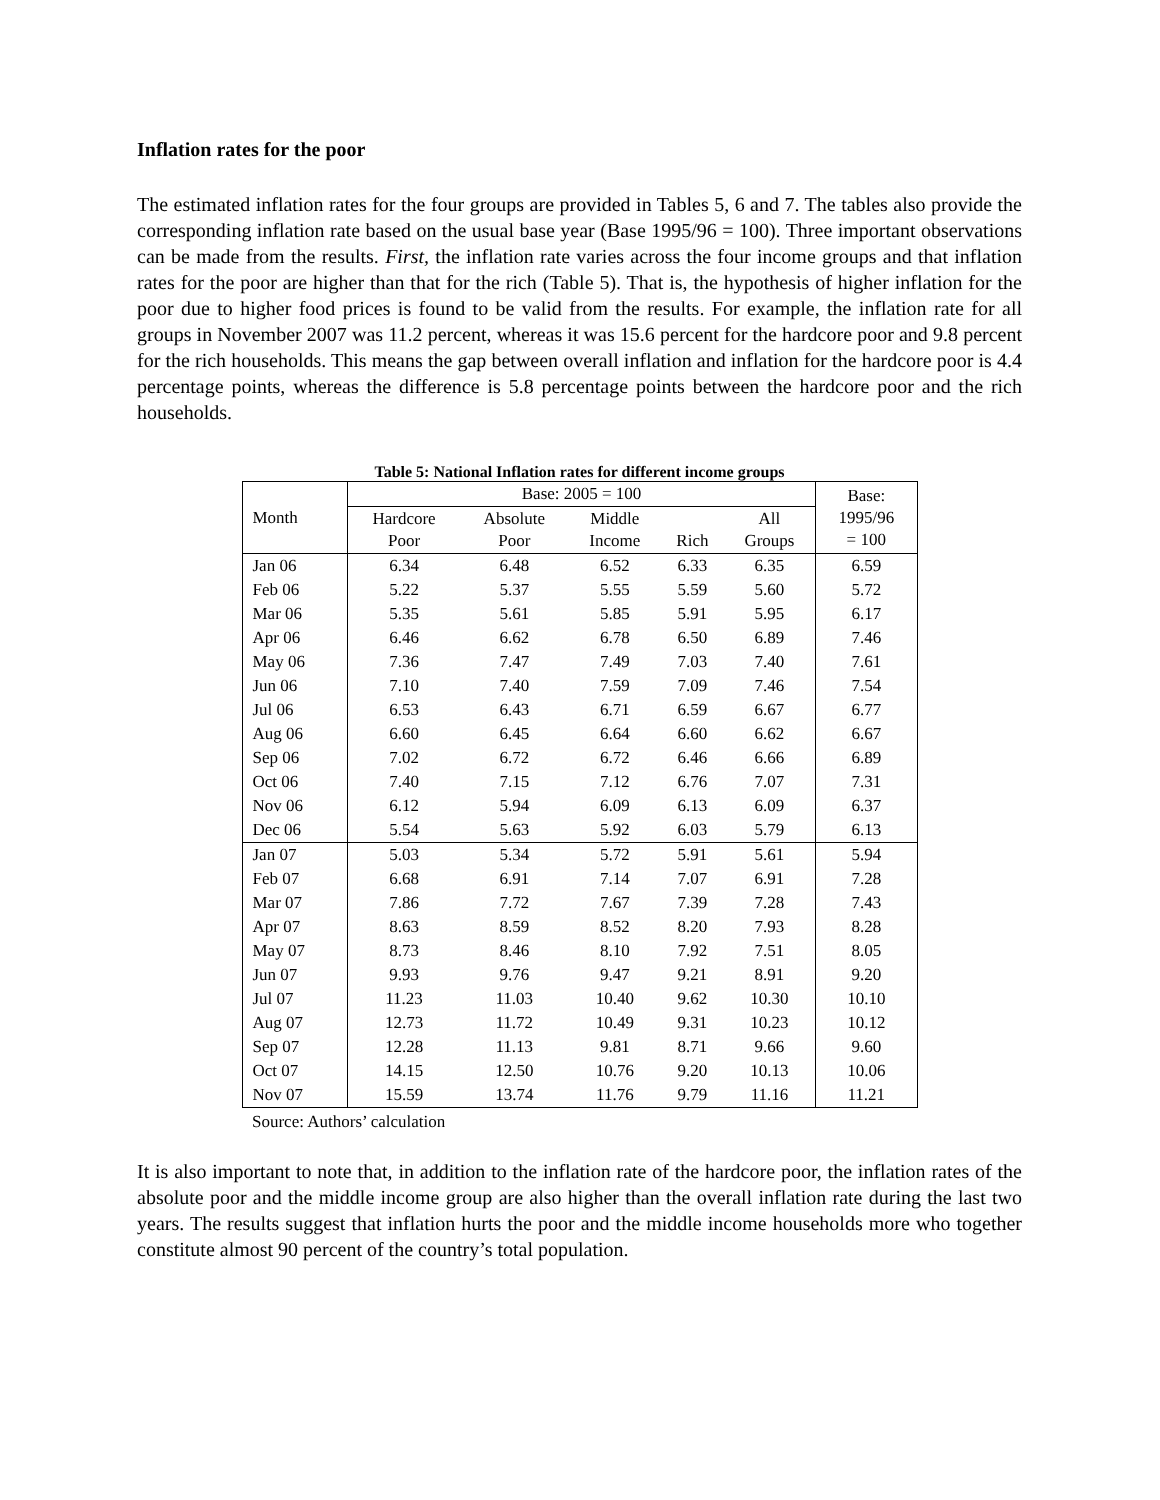Inflation rates for the poor
The estimated inflation rates for the four groups are provided in Tables 5, 6 and 7. The tables also provide the corresponding inflation rate based on the usual base year (Base 1995/96 = 100). Three important observations can be made from the results. First, the inflation rate varies across the four income groups and that inflation rates for the poor are higher than that for the rich (Table 5). That is, the hypothesis of higher inflation for the poor due to higher food prices is found to be valid from the results. For example, the inflation rate for all groups in November 2007 was 11.2 percent, whereas it was 15.6 percent for the hardcore poor and 9.8 percent for the rich households. This means the gap between overall inflation and inflation for the hardcore poor is 4.4 percentage points, whereas the difference is 5.8 percentage points between the hardcore poor and the rich households.
Table 5: National Inflation rates for different income groups
| Month | Base: 2005 = 100 | | | | | Base: 1995/96 = 100 |
| --- | --- | --- | --- | --- | --- | --- |
| | Hardcore Poor | Absolute Poor | Middle Income | Rich | All Groups | |
| Jan 06 | 6.34 | 6.48 | 6.52 | 6.33 | 6.35 | 6.59 |
| Feb 06 | 5.22 | 5.37 | 5.55 | 5.59 | 5.60 | 5.72 |
| Mar 06 | 5.35 | 5.61 | 5.85 | 5.91 | 5.95 | 6.17 |
| Apr 06 | 6.46 | 6.62 | 6.78 | 6.50 | 6.89 | 7.46 |
| May 06 | 7.36 | 7.47 | 7.49 | 7.03 | 7.40 | 7.61 |
| Jun 06 | 7.10 | 7.40 | 7.59 | 7.09 | 7.46 | 7.54 |
| Jul 06 | 6.53 | 6.43 | 6.71 | 6.59 | 6.67 | 6.77 |
| Aug 06 | 6.60 | 6.45 | 6.64 | 6.60 | 6.62 | 6.67 |
| Sep 06 | 7.02 | 6.72 | 6.72 | 6.46 | 6.66 | 6.89 |
| Oct 06 | 7.40 | 7.15 | 7.12 | 6.76 | 7.07 | 7.31 |
| Nov 06 | 6.12 | 5.94 | 6.09 | 6.13 | 6.09 | 6.37 |
| Dec 06 | 5.54 | 5.63 | 5.92 | 6.03 | 5.79 | 6.13 |
| Jan 07 | 5.03 | 5.34 | 5.72 | 5.91 | 5.61 | 5.94 |
| Feb 07 | 6.68 | 6.91 | 7.14 | 7.07 | 6.91 | 7.28 |
| Mar 07 | 7.86 | 7.72 | 7.67 | 7.39 | 7.28 | 7.43 |
| Apr 07 | 8.63 | 8.59 | 8.52 | 8.20 | 7.93 | 8.28 |
| May 07 | 8.73 | 8.46 | 8.10 | 7.92 | 7.51 | 8.05 |
| Jun 07 | 9.93 | 9.76 | 9.47 | 9.21 | 8.91 | 9.20 |
| Jul 07 | 11.23 | 11.03 | 10.40 | 9.62 | 10.30 | 10.10 |
| Aug 07 | 12.73 | 11.72 | 10.49 | 9.31 | 10.23 | 10.12 |
| Sep 07 | 12.28 | 11.13 | 9.81 | 8.71 | 9.66 | 9.60 |
| Oct 07 | 14.15 | 12.50 | 10.76 | 9.20 | 10.13 | 10.06 |
| Nov 07 | 15.59 | 13.74 | 11.76 | 9.79 | 11.16 | 11.21 |
Source: Authors’ calculation
It is also important to note that, in addition to the inflation rate of the hardcore poor, the inflation rates of the absolute poor and the middle income group are also higher than the overall inflation rate during the last two years. The results suggest that inflation hurts the poor and the middle income households more who together constitute almost 90 percent of the country’s total population.